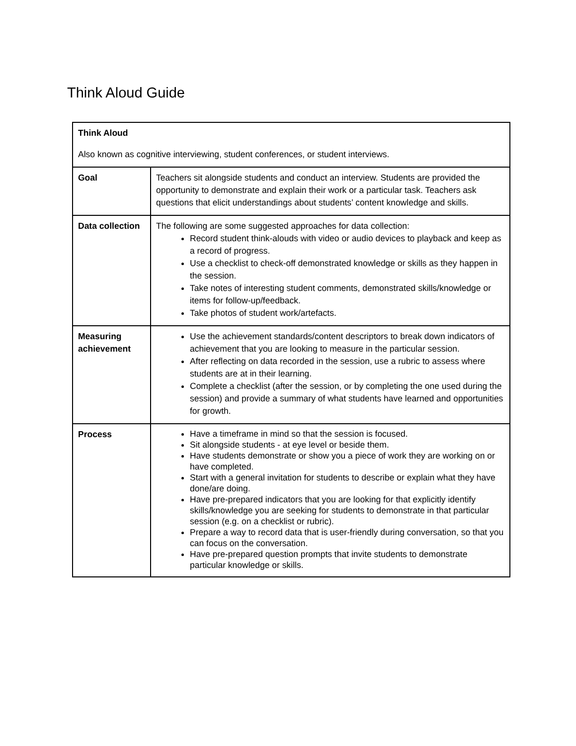Think Aloud Guide
| Think Aloud Also known as cognitive interviewing, student conferences, or student interviews. | |
| Goal | Teachers sit alongside students and conduct an interview. Students are provided the opportunity to demonstrate and explain their work or a particular task. Teachers ask questions that elicit understandings about students’ content knowledge and skills. |
| Data collection | The following are some suggested approaches for data collection: Record student think-alouds with video or audio devices to playback and keep as a record of progress. Use a checklist to check-off demonstrated knowledge or skills as they happen in the session. Take notes of interesting student comments, demonstrated skills/knowledge or items for follow-up/feedback. Take photos of student work/artefacts. |
| Measuring achievement | Use the achievement standards/content descriptors to break down indicators of achievement that you are looking to measure in the particular session. After reflecting on data recorded in the session, use a rubric to assess where students are at in their learning. Complete a checklist (after the session, or by completing the one used during the session) and provide a summary of what students have learned and opportunities for growth. |
| Process | Have a timeframe in mind so that the session is focused. Sit alongside students - at eye level or beside them. Have students demonstrate or show you a piece of work they are working on or have completed. Start with a general invitation for students to describe or explain what they have done/are doing. Have pre-prepared indicators that you are looking for that explicitly identify skills/knowledge you are seeking for students to demonstrate in that particular session (e.g. on a checklist or rubric). Prepare a way to record data that is user-friendly during conversation, so that you can focus on the conversation. Have pre-prepared question prompts that invite students to demonstrate particular knowledge or skills. |